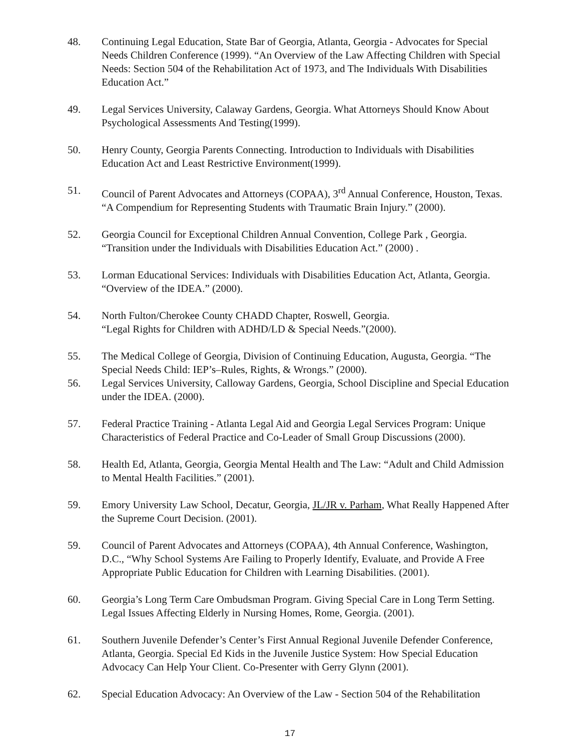48. Continuing Legal Education, State Bar of Georgia, Atlanta, Georgia - Advocates for Special Needs Children Conference (1999). “An Overview of the Law Affecting Children with Special Needs: Section 504 of the Rehabilitation Act of 1973, and The Individuals With Disabilities Education Act.”
49. Legal Services University, Calaway Gardens, Georgia. What Attorneys Should Know About Psychological Assessments And Testing(1999).
50. Henry County, Georgia Parents Connecting. Introduction to Individuals with Disabilities Education Act and Least Restrictive Environment(1999).
51. Council of Parent Advocates and Attorneys (COPAA), 3<sup>rd</sup> Annual Conference, Houston, Texas. “A Compendium for Representing Students with Traumatic Brain Injury.” (2000).
52. Georgia Council for Exceptional Children Annual Convention, College Park , Georgia. “Transition under the Individuals with Disabilities Education Act.” (2000) .
53. Lorman Educational Services: Individuals with Disabilities Education Act, Atlanta, Georgia. “Overview of the IDEA.” (2000).
54. North Fulton/Cherokee County CHADD Chapter, Roswell, Georgia.
“Legal Rights for Children with ADHD/LD & Special Needs.”(2000).
55. The Medical College of Georgia, Division of Continuing Education, Augusta, Georgia. “The Special Needs Child: IEP’s–Rules, Rights, & Wrongs.” (2000).
56. Legal Services University, Calloway Gardens, Georgia, School Discipline and Special Education under the IDEA. (2000).
57. Federal Practice Training - Atlanta Legal Aid and Georgia Legal Services Program: Unique Characteristics of Federal Practice and Co-Leader of Small Group Discussions (2000).
58. Health Ed, Atlanta, Georgia, Georgia Mental Health and The Law: “Adult and Child Admission to Mental Health Facilities.” (2001).
59. Emory University Law School, Decatur, Georgia, JL/JR v. Parham, What Really Happened After the Supreme Court Decision. (2001).
59. Council of Parent Advocates and Attorneys (COPAA), 4th Annual Conference, Washington, D.C., “Why School Systems Are Failing to Properly Identify, Evaluate, and Provide A Free Appropriate Public Education for Children with Learning Disabilities. (2001).
60. Georgia’s Long Term Care Ombudsman Program. Giving Special Care in Long Term Setting. Legal Issues Affecting Elderly in Nursing Homes, Rome, Georgia. (2001).
61. Southern Juvenile Defender’s Center’s First Annual Regional Juvenile Defender Conference, Atlanta, Georgia. Special Ed Kids in the Juvenile Justice System: How Special Education Advocacy Can Help Your Client. Co-Presenter with Gerry Glynn (2001).
62. Special Education Advocacy: An Overview of the Law - Section 504 of the Rehabilitation
17